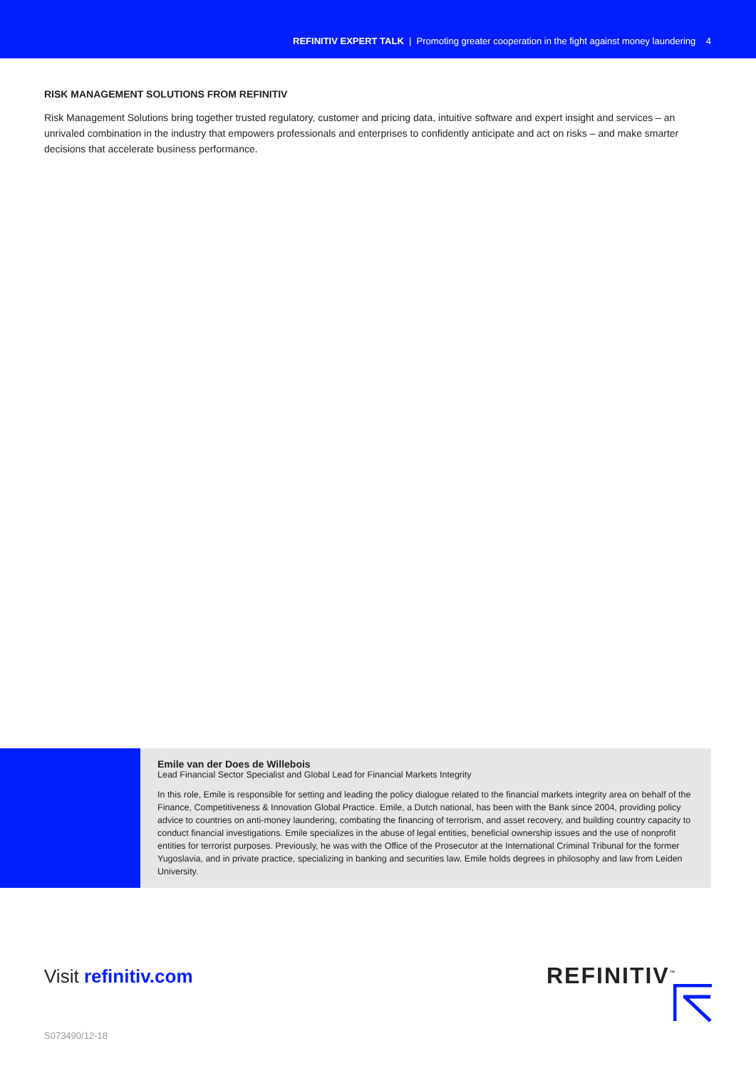REFINITIV EXPERT TALK | Promoting greater cooperation in the fight against money laundering 4
RISK MANAGEMENT SOLUTIONS FROM REFINITIV
Risk Management Solutions bring together trusted regulatory, customer and pricing data, intuitive software and expert insight and services – an unrivaled combination in the industry that empowers professionals and enterprises to confidently anticipate and act on risks – and make smarter decisions that accelerate business performance.
Emile van der Does de Willebois
Lead Financial Sector Specialist and Global Lead for Financial Markets Integrity
In this role, Emile is responsible for setting and leading the policy dialogue related to the financial markets integrity area on behalf of the Finance, Competitiveness & Innovation Global Practice. Emile, a Dutch national, has been with the Bank since 2004, providing policy advice to countries on anti-money laundering, combating the financing of terrorism, and asset recovery, and building country capacity to conduct financial investigations. Emile specializes in the abuse of legal entities, beneficial ownership issues and the use of nonprofit entities for terrorist purposes. Previously, he was with the Office of the Prosecutor at the International Criminal Tribunal for the former Yugoslavia, and in private practice, specializing in banking and securities law. Emile holds degrees in philosophy and law from Leiden University.
Visit refinitiv.com REFINITIV<sup>™</sup>
S073490/12-18